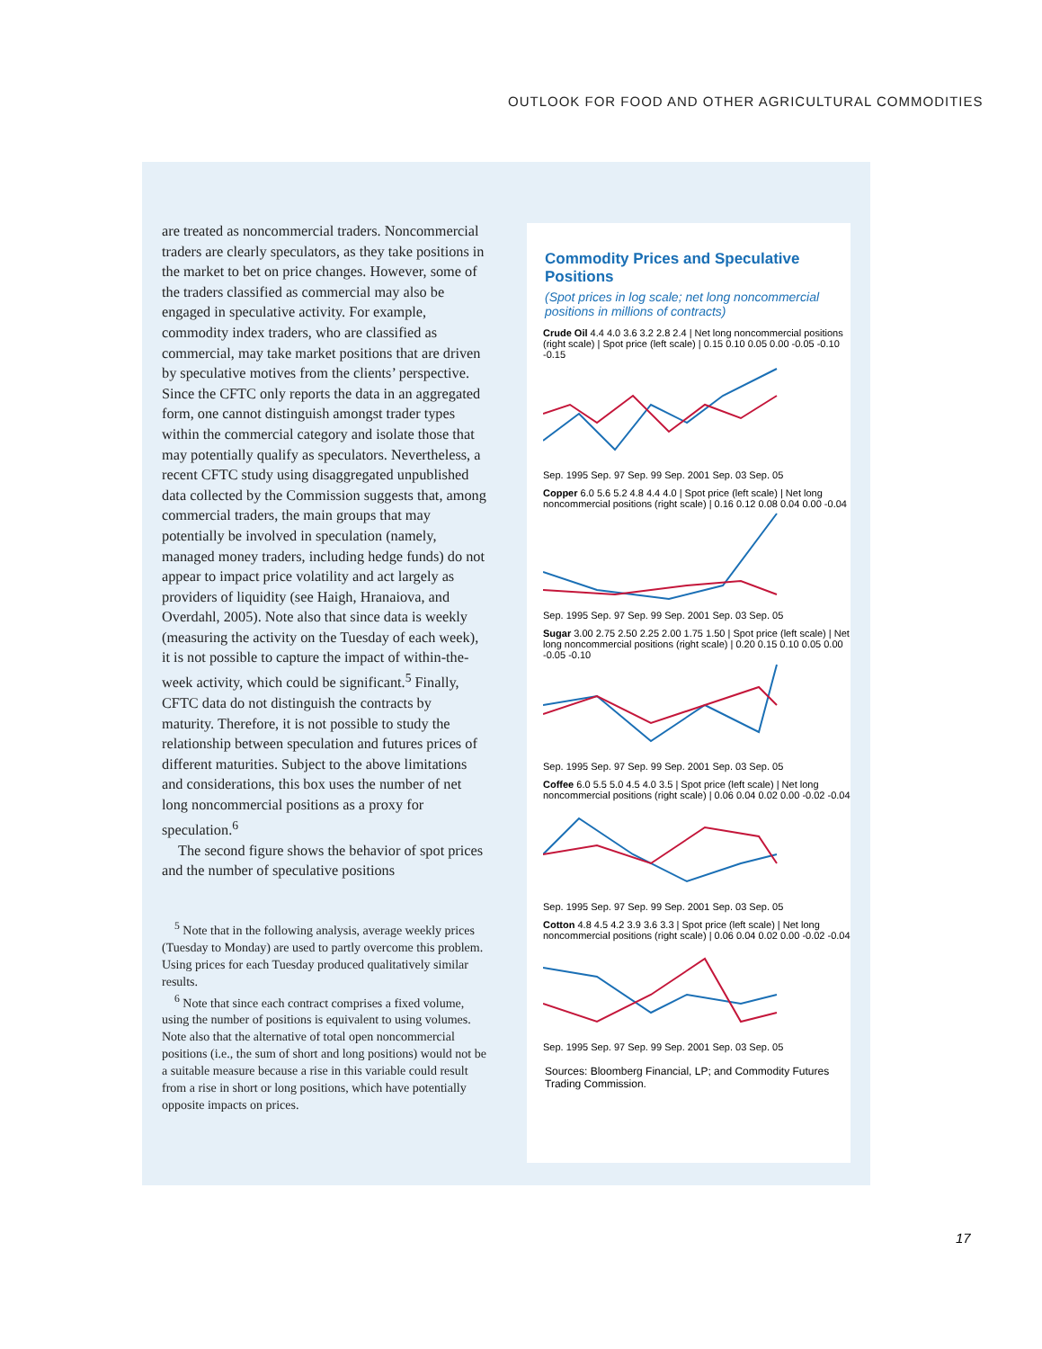OUTLOOK FOR FOOD AND OTHER AGRICULTURAL COMMODITIES
are treated as noncommercial traders. Noncommercial traders are clearly speculators, as they take positions in the market to bet on price changes. However, some of the traders classified as commercial may also be engaged in speculative activity. For example, commodity index traders, who are classified as commercial, may take market positions that are driven by speculative motives from the clients’ perspective. Since the CFTC only reports the data in an aggregated form, one cannot distinguish amongst trader types within the commercial category and isolate those that may potentially qualify as speculators. Nevertheless, a recent CFTC study using disaggregated unpublished data collected by the Commission suggests that, among commercial traders, the main groups that may potentially be involved in speculation (namely, managed money traders, including hedge funds) do not appear to impact price volatility and act largely as providers of liquidity (see Haigh, Hranaiova, and Overdahl, 2005). Note also that since data is weekly (measuring the activity on the Tuesday of each week), it is not possible to capture the impact of within-the-week activity, which could be significant.<sup>5</sup> Finally, CFTC data do not distinguish the contracts by maturity. Therefore, it is not possible to study the relationship between speculation and futures prices of different maturities. Subject to the above limitations and considerations, this box uses the number of net long noncommercial positions as a proxy for speculation.<sup>6</sup>
The second figure shows the behavior of spot prices and the number of speculative positions
<sup>5</sup> Note that in the following analysis, average weekly prices (Tuesday to Monday) are used to partly overcome this problem. Using prices for each Tuesday produced qualitatively similar results.
<sup>6</sup> Note that since each contract comprises a fixed volume, using the number of positions is equivalent to using volumes. Note also that the alternative of total open noncommercial positions (i.e., the sum of short and long positions) would not be a suitable measure because a rise in this variable could result from a rise in short or long positions, which have potentially opposite impacts on prices.
Commodity Prices and Speculative Positions
(Spot prices in log scale; net long noncommercial positions in millions of contracts)
Crude Oil 4.4 4.0 3.6 3.2 2.8 2.4 | Net long noncommercial positions (right scale) | Spot price (left scale) | 0.15 0.10 0.05 0.00 -0.05 -0.10 -0.15
Sep. 1995 Sep. 97 Sep. 99 Sep. 2001 Sep. 03 Sep. 05
Copper 6.0 5.6 5.2 4.8 4.4 4.0 | Spot price (left scale) | Net long noncommercial positions (right scale) | 0.16 0.12 0.08 0.04 0.00 -0.04
Sep. 1995 Sep. 97 Sep. 99 Sep. 2001 Sep. 03 Sep. 05
Sugar 3.00 2.75 2.50 2.25 2.00 1.75 1.50 | Spot price (left scale) | Net long noncommercial positions (right scale) | 0.20 0.15 0.10 0.05 0.00 -0.05 -0.10
Sep. 1995 Sep. 97 Sep. 99 Sep. 2001 Sep. 03 Sep. 05
Coffee 6.0 5.5 5.0 4.5 4.0 3.5 | Spot price (left scale) | Net long noncommercial positions (right scale) | 0.06 0.04 0.02 0.00 -0.02 -0.04
Sep. 1995 Sep. 97 Sep. 99 Sep. 2001 Sep. 03 Sep. 05
Cotton 4.8 4.5 4.2 3.9 3.6 3.3 | Spot price (left scale) | Net long noncommercial positions (right scale) | 0.06 0.04 0.02 0.00 -0.02 -0.04
Sep. 1995 Sep. 97 Sep. 99 Sep. 2001 Sep. 03 Sep. 05
Sources: Bloomberg Financial, LP; and Commodity Futures Trading Commission.
17